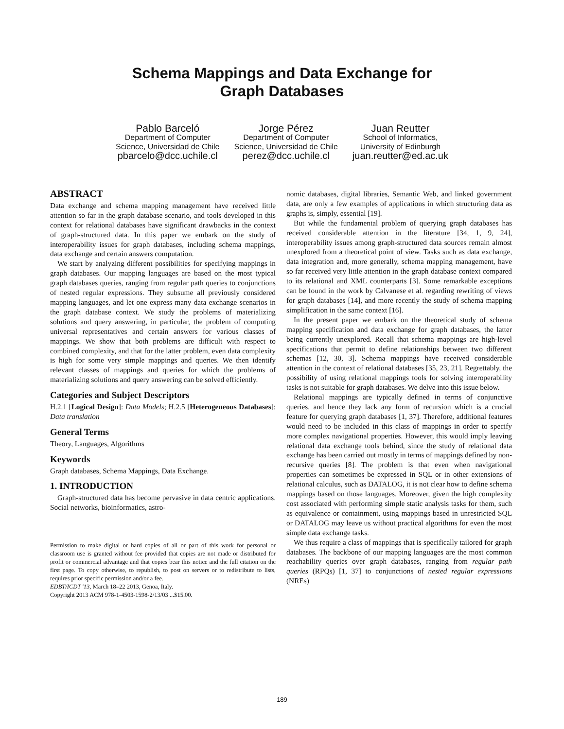Schema Mappings and Data Exchange for
Graph Databases
Pablo Barceló
Department of Computer
Science, Universidad de Chile
pbarcelo@dcc.uchile.cl
Jorge Pérez
Department of Computer
Science, Universidad de Chile
perez@dcc.uchile.cl
Juan Reutter
School of Informatics,
University of Edinburgh
juan.reutter@ed.ac.uk
ABSTRACT
Data exchange and schema mapping management have received little attention so far in the graph database scenario, and tools developed in this context for relational databases have significant drawbacks in the context of graph-structured data. In this paper we embark on the study of interoperability issues for graph databases, including schema mappings, data exchange and certain answers computation.
We start by analyzing different possibilities for specifying mappings in graph databases. Our mapping languages are based on the most typical graph databases queries, ranging from regular path queries to conjunctions of nested regular expressions. They subsume all previously considered mapping languages, and let one express many data exchange scenarios in the graph database context. We study the problems of materializing solutions and query answering, in particular, the problem of computing universal representatives and certain answers for various classes of mappings. We show that both problems are difficult with respect to combined complexity, and that for the latter problem, even data complexity is high for some very simple mappings and queries. We then identify relevant classes of mappings and queries for which the problems of materializing solutions and query answering can be solved efficiently.
Categories and Subject Descriptors
H.2.1 [Logical Design]: Data Models; H.2.5 [Heterogeneous Databases]: Data translation
General Terms
Theory, Languages, Algorithms
Keywords
Graph databases, Schema Mappings, Data Exchange.
1. INTRODUCTION
Graph-structured data has become pervasive in data centric applications. Social networks, bioinformatics, astro-
Permission to make digital or hard copies of all or part of this work for personal or classroom use is granted without fee provided that copies are not made or distributed for profit or commercial advantage and that copies bear this notice and the full citation on the first page. To copy otherwise, to republish, to post on servers or to redistribute to lists, requires prior specific permission and/or a fee.
EDBT/ICDT '13, March 18–22 2013, Genoa, Italy.
Copyright 2013 ACM 978-1-4503-1598-2/13/03 ...$15.00.
nomic databases, digital libraries, Semantic Web, and linked government data, are only a few examples of applications in which structuring data as graphs is, simply, essential [19].
But while the fundamental problem of querying graph databases has received considerable attention in the literature [34, 1, 9, 24], interoperability issues among graph-structured data sources remain almost unexplored from a theoretical point of view. Tasks such as data exchange, data integration and, more generally, schema mapping management, have so far received very little attention in the graph database context compared to its relational and XML counterparts [3]. Some remarkable exceptions can be found in the work by Calvanese et al. regarding rewriting of views for graph databases [14], and more recently the study of schema mapping simplification in the same context [16].
In the present paper we embark on the theoretical study of schema mapping specification and data exchange for graph databases, the latter being currently unexplored. Recall that schema mappings are high-level specifications that permit to define relationships between two different schemas [12, 30, 3]. Schema mappings have received considerable attention in the context of relational databases [35, 23, 21]. Regrettably, the possibility of using relational mappings tools for solving interoperability tasks is not suitable for graph databases. We delve into this issue below.
Relational mappings are typically defined in terms of conjunctive queries, and hence they lack any form of recursion which is a crucial feature for querying graph databases [1, 37]. Therefore, additional features would need to be included in this class of mappings in order to specify more complex navigational properties. However, this would imply leaving relational data exchange tools behind, since the study of relational data exchange has been carried out mostly in terms of mappings defined by non-recursive queries [8]. The problem is that even when navigational properties can sometimes be expressed in SQL or in other extensions of relational calculus, such as DATALOG, it is not clear how to define schema mappings based on those languages. Moreover, given the high complexity cost associated with performing simple static analysis tasks for them, such as equivalence or containment, using mappings based in unrestricted SQL or DATALOG may leave us without practical algorithms for even the most simple data exchange tasks.
We thus require a class of mappings that is specifically tailored for graph databases. The backbone of our mapping languages are the most common reachability queries over graph databases, ranging from regular path queries (RPQs) [1, 37] to conjunctions of nested regular expressions (NREs)
189